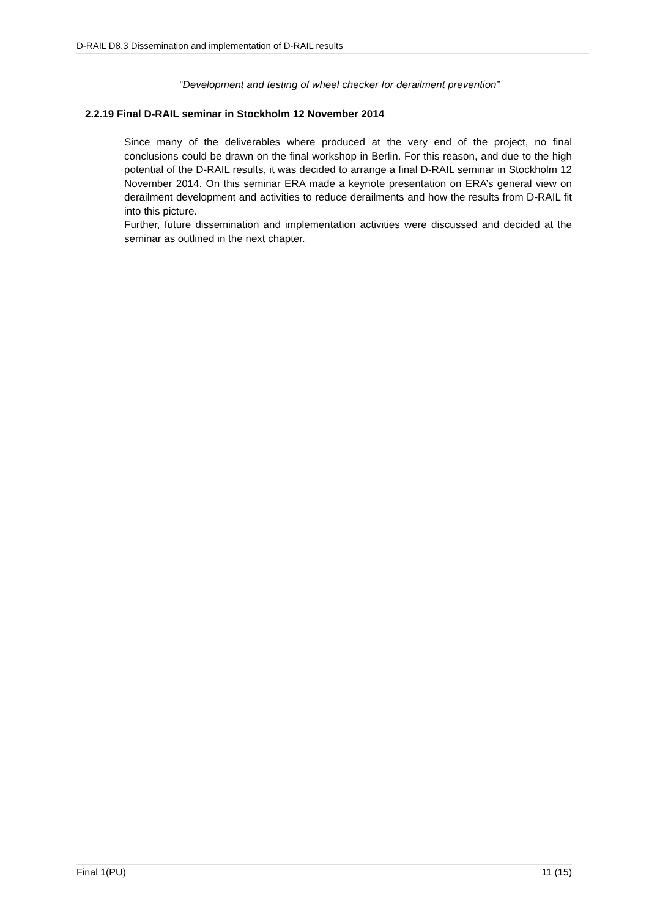D-RAIL D8.3 Dissemination and implementation of D-RAIL results
“Development and testing of wheel checker for derailment prevention”
2.2.19 Final D-RAIL seminar in Stockholm 12 November 2014
Since many of the deliverables where produced at the very end of the project, no final conclusions could be drawn on the final workshop in Berlin. For this reason, and due to the high potential of the D-RAIL results, it was decided to arrange a final D-RAIL seminar in Stockholm 12 November 2014. On this seminar ERA made a keynote presentation on ERA’s general view on derailment development and activities to reduce derailments and how the results from D-RAIL fit into this picture.
Further, future dissemination and implementation activities were discussed and decided at the seminar as outlined in the next chapter.
Final 1(PU) 11 (15)